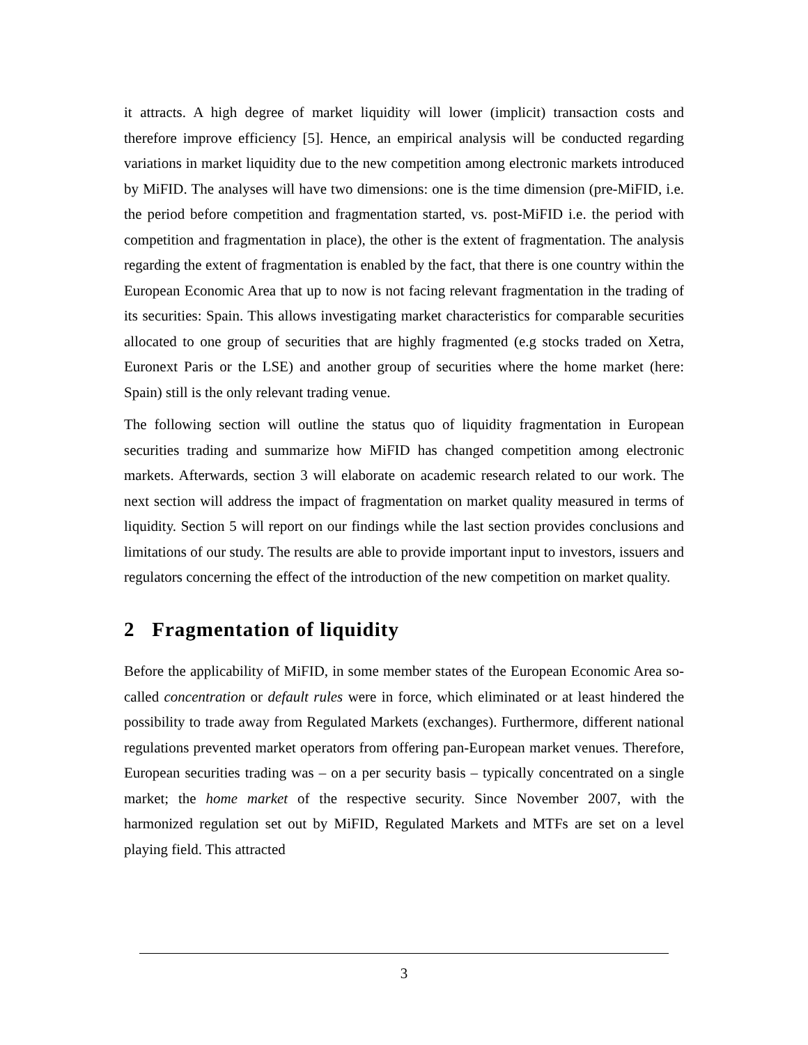it attracts. A high degree of market liquidity will lower (implicit) transaction costs and therefore improve efficiency [5]. Hence, an empirical analysis will be conducted regarding variations in market liquidity due to the new competition among electronic markets introduced by MiFID. The analyses will have two dimensions: one is the time dimension (pre-MiFID, i.e. the period before competition and fragmentation started, vs. post-MiFID i.e. the period with competition and fragmentation in place), the other is the extent of fragmentation. The analysis regarding the extent of fragmentation is enabled by the fact, that there is one country within the European Economic Area that up to now is not facing relevant fragmentation in the trading of its securities: Spain. This allows investigating market characteristics for comparable securities allocated to one group of securities that are highly fragmented (e.g stocks traded on Xetra, Euronext Paris or the LSE) and another group of securities where the home market (here: Spain) still is the only relevant trading venue.
The following section will outline the status quo of liquidity fragmentation in European securities trading and summarize how MiFID has changed competition among electronic markets. Afterwards, section 3 will elaborate on academic research related to our work. The next section will address the impact of fragmentation on market quality measured in terms of liquidity. Section 5 will report on our findings while the last section provides conclusions and limitations of our study. The results are able to provide important input to investors, issuers and regulators concerning the effect of the introduction of the new competition on market quality.
2 Fragmentation of liquidity
Before the applicability of MiFID, in some member states of the European Economic Area so-called concentration or default rules were in force, which eliminated or at least hindered the possibility to trade away from Regulated Markets (exchanges). Furthermore, different national regulations prevented market operators from offering pan-European market venues. Therefore, European securities trading was – on a per security basis – typically concentrated on a single market; the home market of the respective security. Since November 2007, with the harmonized regulation set out by MiFID, Regulated Markets and MTFs are set on a level playing field. This attracted
3